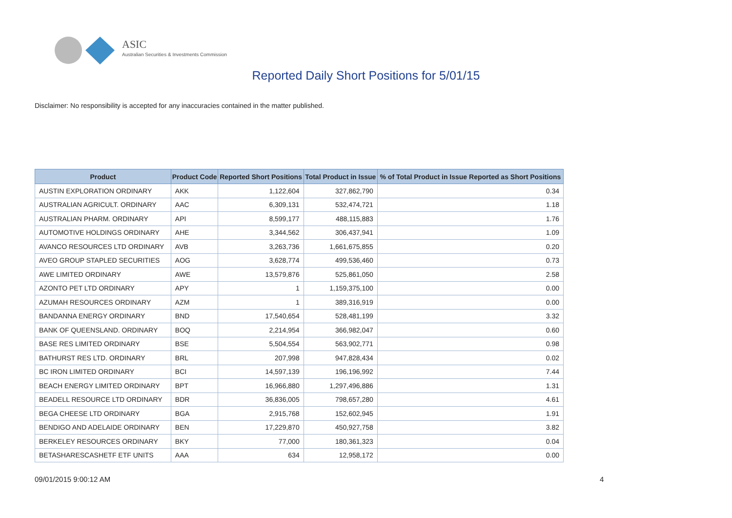ASIC
Australian Securities & Investments Commission
Reported Daily Short Positions for 5/01/15
Disclaimer: No responsibility is accepted for any inaccuracies contained in the matter published.
| Product | Product Code | Reported Short Positions | Total Product in Issue | % of Total Product in Issue Reported as Short Positions |
| --- | --- | --- | --- | --- |
| AUSTIN EXPLORATION ORDINARY | AKK | 1,122,604 | 327,862,790 | 0.34 |
| AUSTRALIAN AGRICULT. ORDINARY | AAC | 6,309,131 | 532,474,721 | 1.18 |
| AUSTRALIAN PHARM. ORDINARY | API | 8,599,177 | 488,115,883 | 1.76 |
| AUTOMOTIVE HOLDINGS ORDINARY | AHE | 3,344,562 | 306,437,941 | 1.09 |
| AVANCO RESOURCES LTD ORDINARY | AVB | 3,263,736 | 1,661,675,855 | 0.20 |
| AVEO GROUP STAPLED SECURITIES | AOG | 3,628,774 | 499,536,460 | 0.73 |
| AWE LIMITED ORDINARY | AWE | 13,579,876 | 525,861,050 | 2.58 |
| AZONTO PET LTD ORDINARY | APY | 1 | 1,159,375,100 | 0.00 |
| AZUMAH RESOURCES ORDINARY | AZM | 1 | 389,316,919 | 0.00 |
| BANDANNA ENERGY ORDINARY | BND | 17,540,654 | 528,481,199 | 3.32 |
| BANK OF QUEENSLAND. ORDINARY | BOQ | 2,214,954 | 366,982,047 | 0.60 |
| BASE RES LIMITED ORDINARY | BSE | 5,504,554 | 563,902,771 | 0.98 |
| BATHURST RES LTD. ORDINARY | BRL | 207,998 | 947,828,434 | 0.02 |
| BC IRON LIMITED ORDINARY | BCI | 14,597,139 | 196,196,992 | 7.44 |
| BEACH ENERGY LIMITED ORDINARY | BPT | 16,966,880 | 1,297,496,886 | 1.31 |
| BEADELL RESOURCE LTD ORDINARY | BDR | 36,836,005 | 798,657,280 | 4.61 |
| BEGA CHEESE LTD ORDINARY | BGA | 2,915,768 | 152,602,945 | 1.91 |
| BENDIGO AND ADELAIDE ORDINARY | BEN | 17,229,870 | 450,927,758 | 3.82 |
| BERKELEY RESOURCES ORDINARY | BKY | 77,000 | 180,361,323 | 0.04 |
| BETASHARESCASHETF ETF UNITS | AAA | 634 | 12,958,172 | 0.00 |
09/01/2015 9:00:12 AM 4